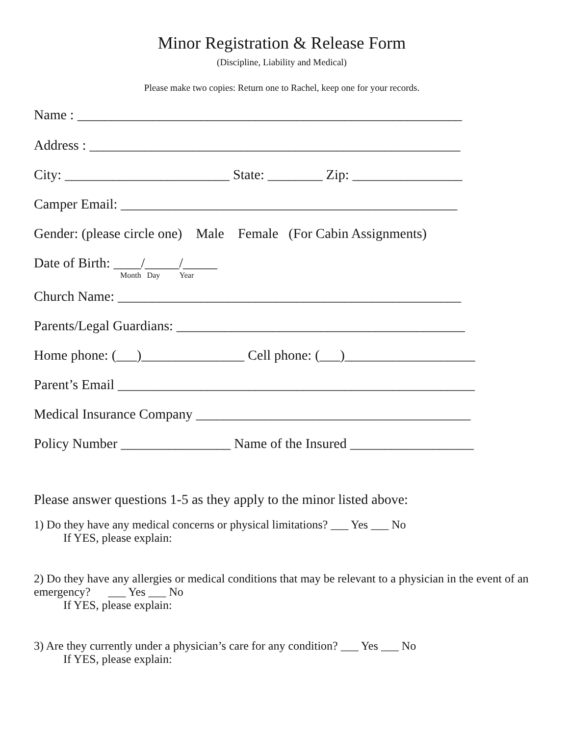Minor Registration & Release Form
(Discipline, Liability and Medical)
Please make two copies: Return one to Rachel, keep one for your records.
Name : ________________________________________________________
Address : ______________________________________________________
City: ________________________ State: ________ Zip: ________________
Camper Email: _________________________________________________
Gender: (please circle one) Male Female (For Cabin Assignments)
Date of Birth: ____/_____/_____
Month Day Year
Church Name: __________________________________________________
Parents/Legal Guardians: __________________________________________
Home phone: (___)_______________ Cell phone: (___)___________________
Parent’s Email ____________________________________________________
Medical Insurance Company ________________________________________
Policy Number ________________ Name of the Insured __________________
Please answer questions 1-5 as they apply to the minor listed above:
1) Do they have any medical concerns or physical limitations? ___ Yes ___ No
If YES, please explain:
2) Do they have any allergies or medical conditions that may be relevant to a physician in the event of an emergency? ___ Yes ___ No
If YES, please explain:
3) Are they currently under a physician’s care for any condition? ___ Yes ___ No
If YES, please explain: